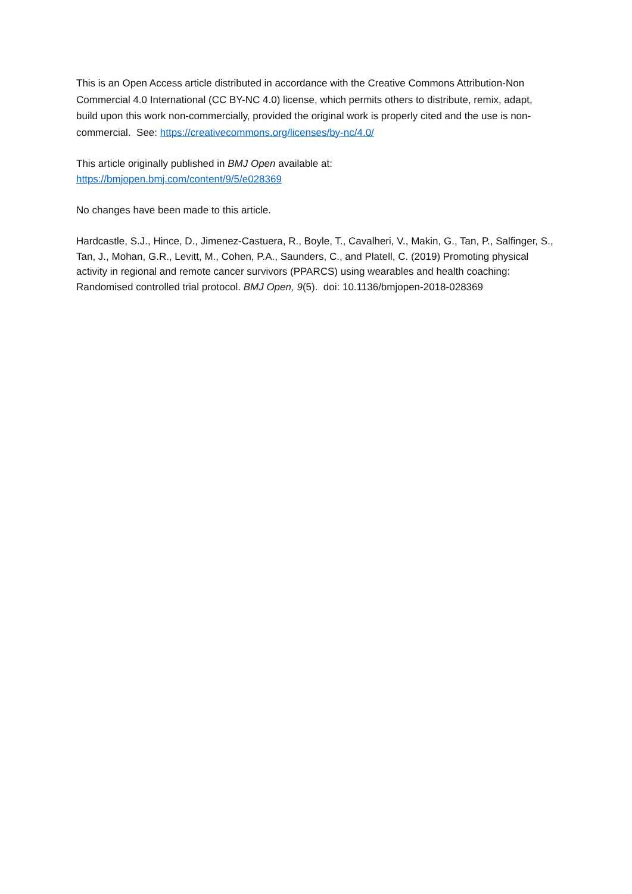This is an Open Access article distributed in accordance with the Creative Commons Attribution-Non Commercial 4.0 International (CC BY-NC 4.0) license, which permits others to distribute, remix, adapt, build upon this work non-commercially, provided the original work is properly cited and the use is non-commercial. See: https://creativecommons.org/licenses/by-nc/4.0/
This article originally published in BMJ Open available at:
https://bmjopen.bmj.com/content/9/5/e028369
No changes have been made to this article.
Hardcastle, S.J., Hince, D., Jimenez-Castuera, R., Boyle, T., Cavalheri, V., Makin, G., Tan, P., Salfinger, S., Tan, J., Mohan, G.R., Levitt, M., Cohen, P.A., Saunders, C., and Platell, C. (2019) Promoting physical activity in regional and remote cancer survivors (PPARCS) using wearables and health coaching: Randomised controlled trial protocol. BMJ Open, 9(5). doi: 10.1136/bmjopen-2018-028369